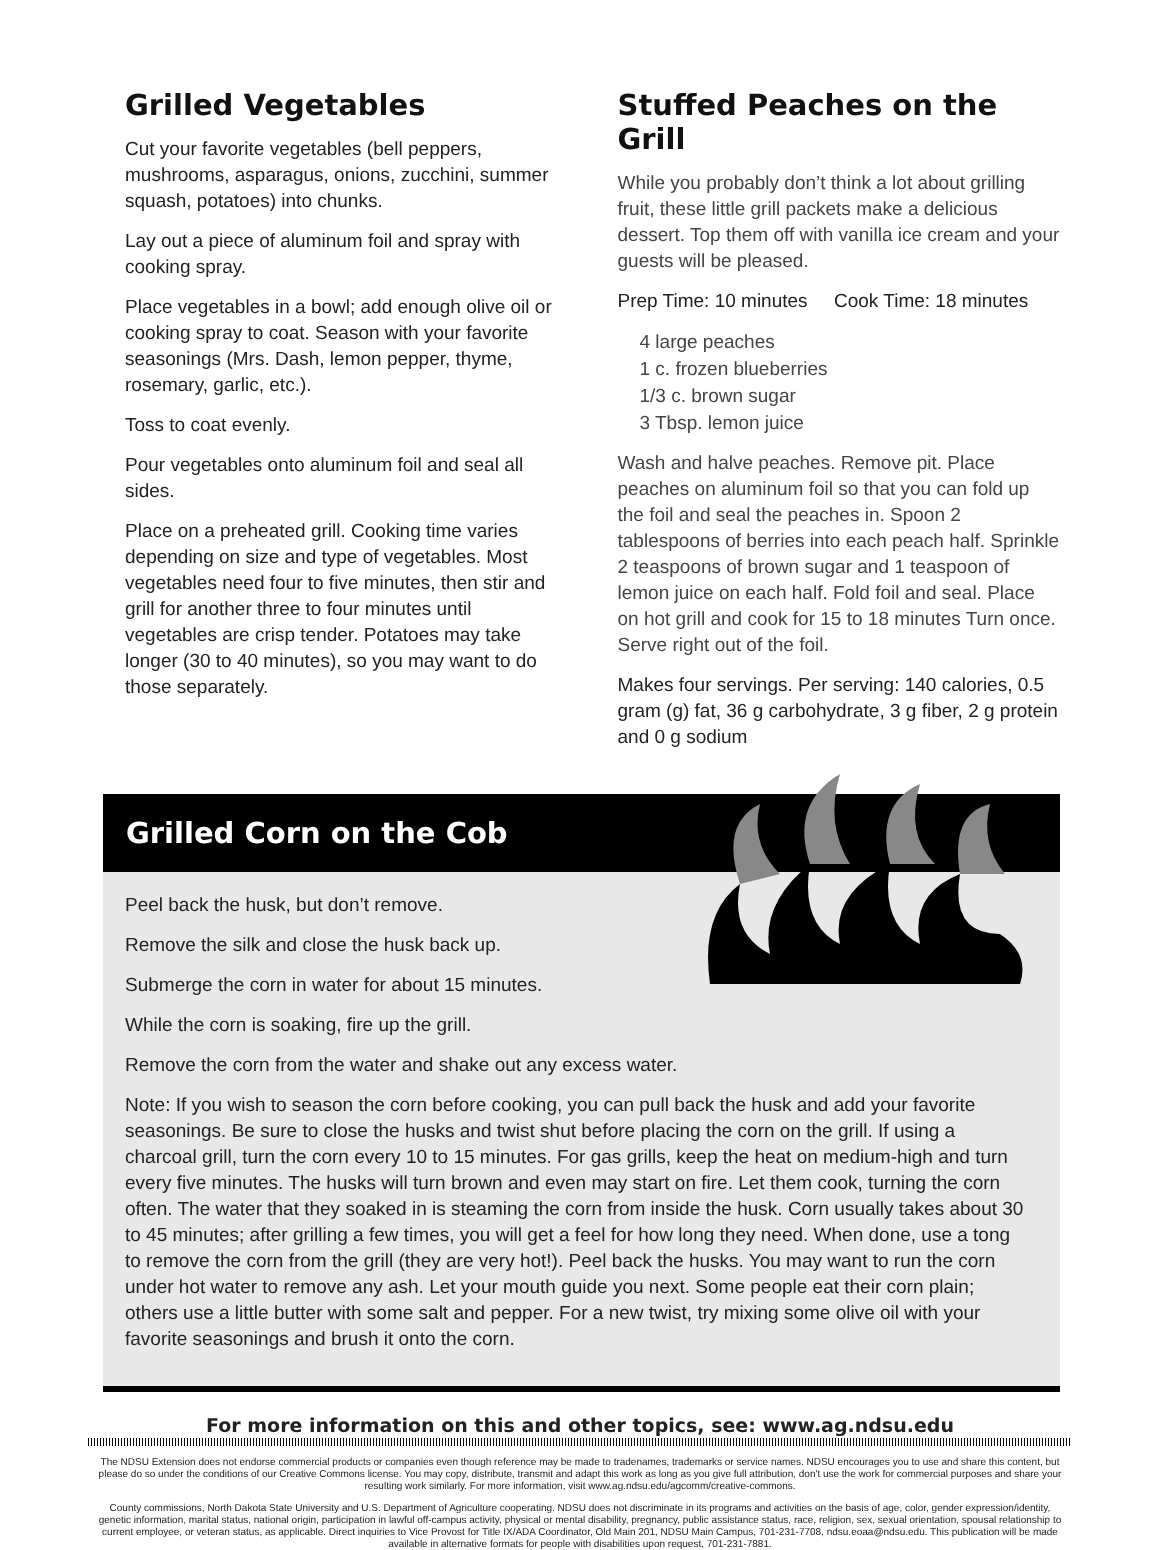Grilled Vegetables
Cut your favorite vegetables (bell peppers, mushrooms, asparagus, onions, zucchini, summer squash, potatoes) into chunks.
Lay out a piece of aluminum foil and spray with cooking spray.
Place vegetables in a bowl; add enough olive oil or cooking spray to coat. Season with your favorite seasonings (Mrs. Dash, lemon pepper, thyme, rosemary, garlic, etc.).
Toss to coat evenly.
Pour vegetables onto aluminum foil and seal all sides.
Place on a preheated grill. Cooking time varies depending on size and type of vegetables. Most vegetables need four to five minutes, then stir and grill for another three to four minutes until vegetables are crisp tender. Potatoes may take longer (30 to 40 minutes), so you may want to do those separately.
Stuffed Peaches on the Grill
While you probably don’t think a lot about grilling fruit, these little grill packets make a delicious dessert. Top them off with vanilla ice cream and your guests will be pleased.
Prep Time: 10 minutes Cook Time: 18 minutes
4 large peaches
1 c. frozen blueberries
1/3 c. brown sugar
3 Tbsp. lemon juice
Wash and halve peaches. Remove pit. Place peaches on aluminum foil so that you can fold up the foil and seal the peaches in. Spoon 2 tablespoons of berries into each peach half. Sprinkle 2 teaspoons of brown sugar and 1 teaspoon of lemon juice on each half. Fold foil and seal. Place on hot grill and cook for 15 to 18 minutes Turn once. Serve right out of the foil.
Makes four servings. Per serving: 140 calories, 0.5 gram (g) fat, 36 g carbohydrate, 3 g fiber, 2 g protein and 0 g sodium
Grilled Corn on the Cob
Peel back the husk, but don’t remove.
Remove the silk and close the husk back up.
Submerge the corn in water for about 15 minutes.
While the corn is soaking, fire up the grill.
Remove the corn from the water and shake out any excess water.
Note: If you wish to season the corn before cooking, you can pull back the husk and add your favorite seasonings. Be sure to close the husks and twist shut before placing the corn on the grill. If using a charcoal grill, turn the corn every 10 to 15 minutes. For gas grills, keep the heat on medium-high and turn every five minutes. The husks will turn brown and even may start on fire. Let them cook, turning the corn often. The water that they soaked in is steaming the corn from inside the husk. Corn usually takes about 30 to 45 minutes; after grilling a few times, you will get a feel for how long they need. When done, use a tong to remove the corn from the grill (they are very hot!). Peel back the husks. You may want to run the corn under hot water to remove any ash. Let your mouth guide you next. Some people eat their corn plain; others use a little butter with some salt and pepper. For a new twist, try mixing some olive oil with your favorite seasonings and brush it onto the corn.
For more information on this and other topics, see: www.ag.ndsu.edu
The NDSU Extension does not endorse commercial products or companies even though reference may be made to tradenames, trademarks or service names. NDSU encourages you to use and share this content, but please do so under the conditions of our Creative Commons license. You may copy, distribute, transmit and adapt this work as long as you give full attribution, don't use the work for commercial purposes and share your resulting work similarly. For more information, visit www.ag.ndsu.edu/agcomm/creative-commons.
County commissions, North Dakota State University and U.S. Department of Agriculture cooperating. NDSU does not discriminate in its programs and activities on the basis of age, color, gender expression/identity, genetic information, marital status, national origin, participation in lawful off-campus activity, physical or mental disability, pregnancy, public assistance status, race, religion, sex, sexual orientation, spousal relationship to current employee, or veteran status, as applicable. Direct inquiries to Vice Provost for Title IX/ADA Coordinator, Old Main 201, NDSU Main Campus, 701-231-7708, ndsu.eoaa@ndsu.edu. This publication will be made available in alternative formats for people with disabilities upon request, 701-231-7881.